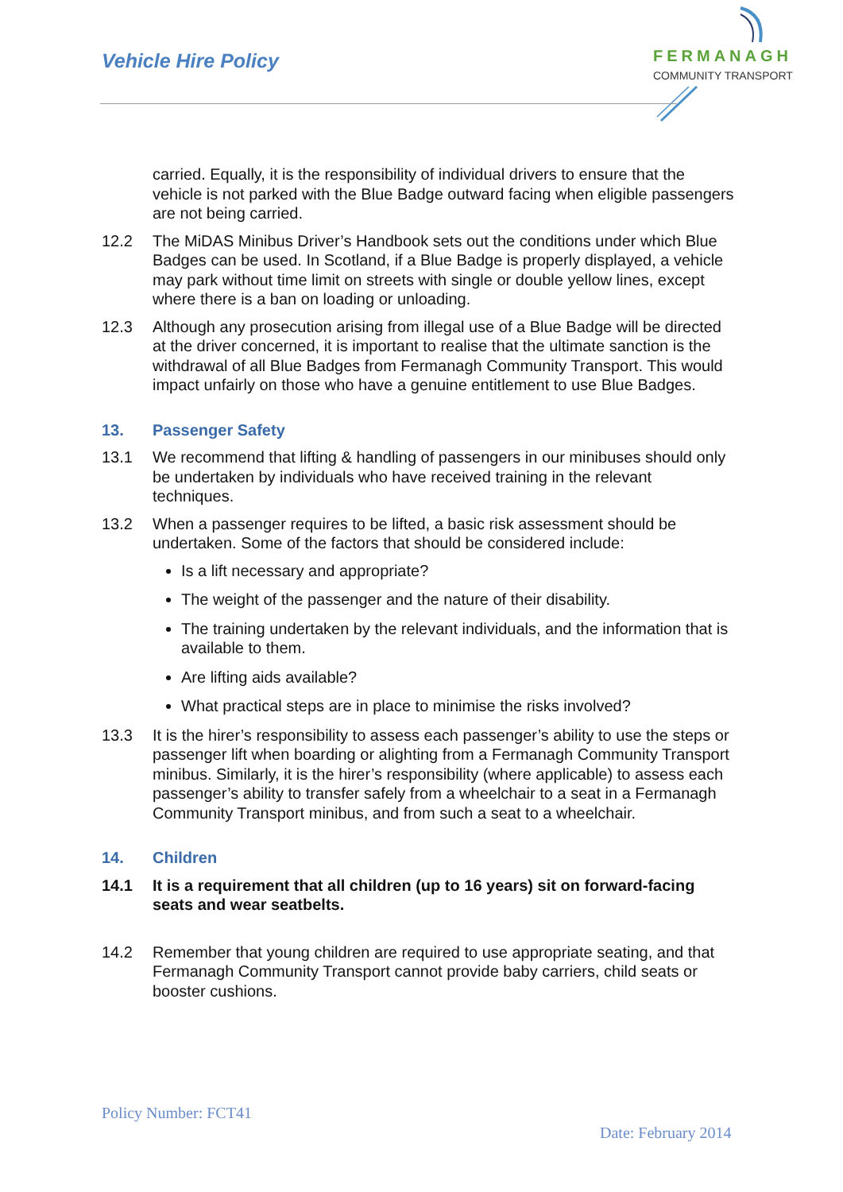Vehicle Hire Policy
FERMANAGH
COMMUNITY TRANSPORT
carried. Equally, it is the responsibility of individual drivers to ensure that the vehicle is not parked with the Blue Badge outward facing when eligible passengers are not being carried.
12.2 The MiDAS Minibus Driver’s Handbook sets out the conditions under which Blue Badges can be used. In Scotland, if a Blue Badge is properly displayed, a vehicle may park without time limit on streets with single or double yellow lines, except where there is a ban on loading or unloading.
12.3 Although any prosecution arising from illegal use of a Blue Badge will be directed at the driver concerned, it is important to realise that the ultimate sanction is the withdrawal of all Blue Badges from Fermanagh Community Transport. This would impact unfairly on those who have a genuine entitlement to use Blue Badges.
13. Passenger Safety
13.1 We recommend that lifting & handling of passengers in our minibuses should only be undertaken by individuals who have received training in the relevant techniques.
13.2 When a passenger requires to be lifted, a basic risk assessment should be undertaken. Some of the factors that should be considered include:
Is a lift necessary and appropriate?
The weight of the passenger and the nature of their disability.
The training undertaken by the relevant individuals, and the information that is available to them.
Are lifting aids available?
What practical steps are in place to minimise the risks involved?
13.3 It is the hirer’s responsibility to assess each passenger’s ability to use the steps or passenger lift when boarding or alighting from a Fermanagh Community Transport minibus. Similarly, it is the hirer’s responsibility (where applicable) to assess each passenger’s ability to transfer safely from a wheelchair to a seat in a Fermanagh Community Transport minibus, and from such a seat to a wheelchair.
14. Children
14.1 It is a requirement that all children (up to 16 years) sit on forward-facing seats and wear seatbelts.
14.2 Remember that young children are required to use appropriate seating, and that Fermanagh Community Transport cannot provide baby carriers, child seats or booster cushions.
Policy Number: FCT41
Date: February 2014